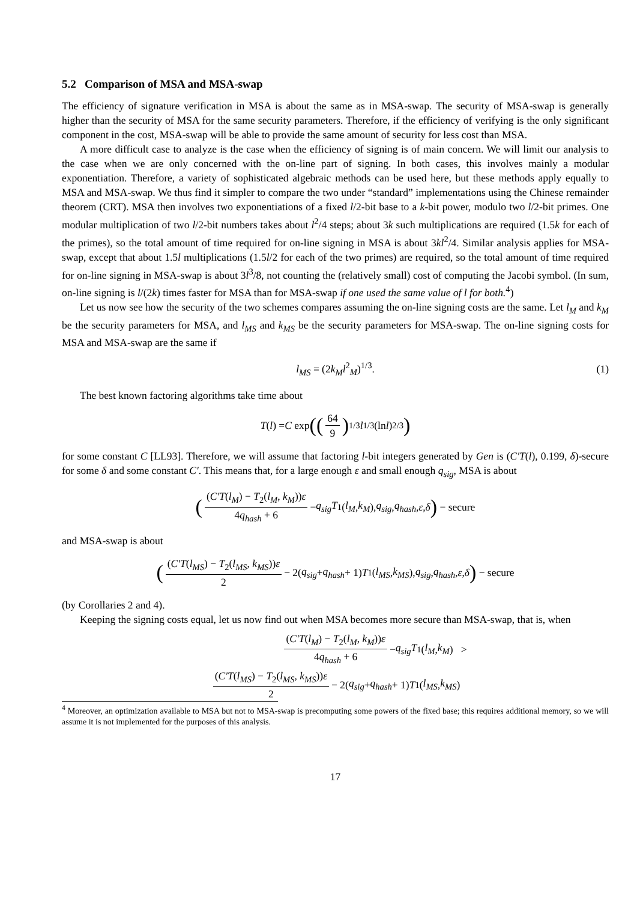5.2 Comparison of MSA and MSA-swap
The efficiency of signature verification in MSA is about the same as in MSA-swap. The security of MSA-swap is generally higher than the security of MSA for the same security parameters. Therefore, if the efficiency of verifying is the only significant component in the cost, MSA-swap will be able to provide the same amount of security for less cost than MSA.
A more difficult case to analyze is the case when the efficiency of signing is of main concern. We will limit our analysis to the case when we are only concerned with the on-line part of signing. In both cases, this involves mainly a modular exponentiation. Therefore, a variety of sophisticated algebraic methods can be used here, but these methods apply equally to MSA and MSA-swap. We thus find it simpler to compare the two under “standard” implementations using the Chinese remainder theorem (CRT). MSA then involves two exponentiations of a fixed l/2-bit base to a k-bit power, modulo two l/2-bit primes. One modular multiplication of two l/2-bit numbers takes about l<sup>2</sup>/4 steps; about 3k such multiplications are required (1.5k for each of the primes), so the total amount of time required for on-line signing in MSA is about 3kl<sup>2</sup>/4. Similar analysis applies for MSA-swap, except that about 1.5l multiplications (1.5l/2 for each of the two primes) are required, so the total amount of time required for on-line signing in MSA-swap is about 3l<sup>3</sup>/8, not counting the (relatively small) cost of computing the Jacobi symbol. (In sum, on-line signing is l/(2k) times faster for MSA than for MSA-swap if one used the same value of l for both.<sup>4</sup>)
Let us now see how the security of the two schemes compares assuming the on-line signing costs are the same. Let l<sub>M</sub> and k<sub>M</sub> be the security parameters for MSA, and l<sub>MS</sub> and k<sub>MS</sub> be the security parameters for MSA-swap. The on-line signing costs for MSA and MSA-swap are the same if
l<sub>MS</sub> = (2k<sub>M</sub>l<sup>2</sup><sub>M</sub>)<sup>1/3</sup>. (1)
The best known factoring algorithms take time about
T (l) = C exp ((64 9)<sup>1/3</sup> l<sup>1/3</sup>(ln l)<sup>2/3</sup>)
for some constant C [LL93]. Therefore, we will assume that factoring l-bit integers generated by Gen is (C′T(l), 0.199, δ)-secure for some δ and some constant C′. This means that, for a large enough ε and small enough q<sub>sig</sub>, MSA is about
((C′T(l<sub>M</sub>) − T<sub>2</sub>(l<sub>M</sub>, k<sub>M</sub>))ε 4q<sub>hash</sub> + 6 − q<sub>sig</sub>T<sub>1</sub>(l<sub>M</sub>, k<sub>M</sub>), q<sub>sig</sub>, q<sub>hash</sub>, ε, δ) − secure
and MSA-swap is about
((C′T(l<sub>MS</sub>) − T<sub>2</sub>(l<sub>MS</sub>, k<sub>MS</sub>))ε 2 − 2(q<sub>sig</sub> + q<sub>hash</sub> + 1) T<sub>1</sub>(l<sub>MS</sub>, k<sub>MS</sub>), q<sub>sig</sub>, q<sub>hash</sub>, ε, δ) − secure
(by Corollaries 2 and 4).
Keeping the signing costs equal, let us now find out when MSA becomes more secure than MSA-swap, that is, when
(C′T(l<sub>M</sub>) − T<sub>2</sub>(l<sub>M</sub>, k<sub>M</sub>))ε 4q<sub>hash</sub> + 6 − q<sub>sig</sub>T<sub>1</sub>(l<sub>M</sub>, k<sub>M</sub>) >
(C′T(l<sub>MS</sub>) − T<sub>2</sub>(l<sub>MS</sub>, k<sub>MS</sub>))ε 2 − 2(q<sub>sig</sub> + q<sub>hash</sub> + 1) T<sub>1</sub>(l<sub>MS</sub>, k<sub>MS</sub>)
<sup>4</sup> Moreover, an optimization available to MSA but not to MSA-swap is precomputing some powers of the fixed base; this requires additional memory, so we will assume it is not implemented for the purposes of this analysis.
17